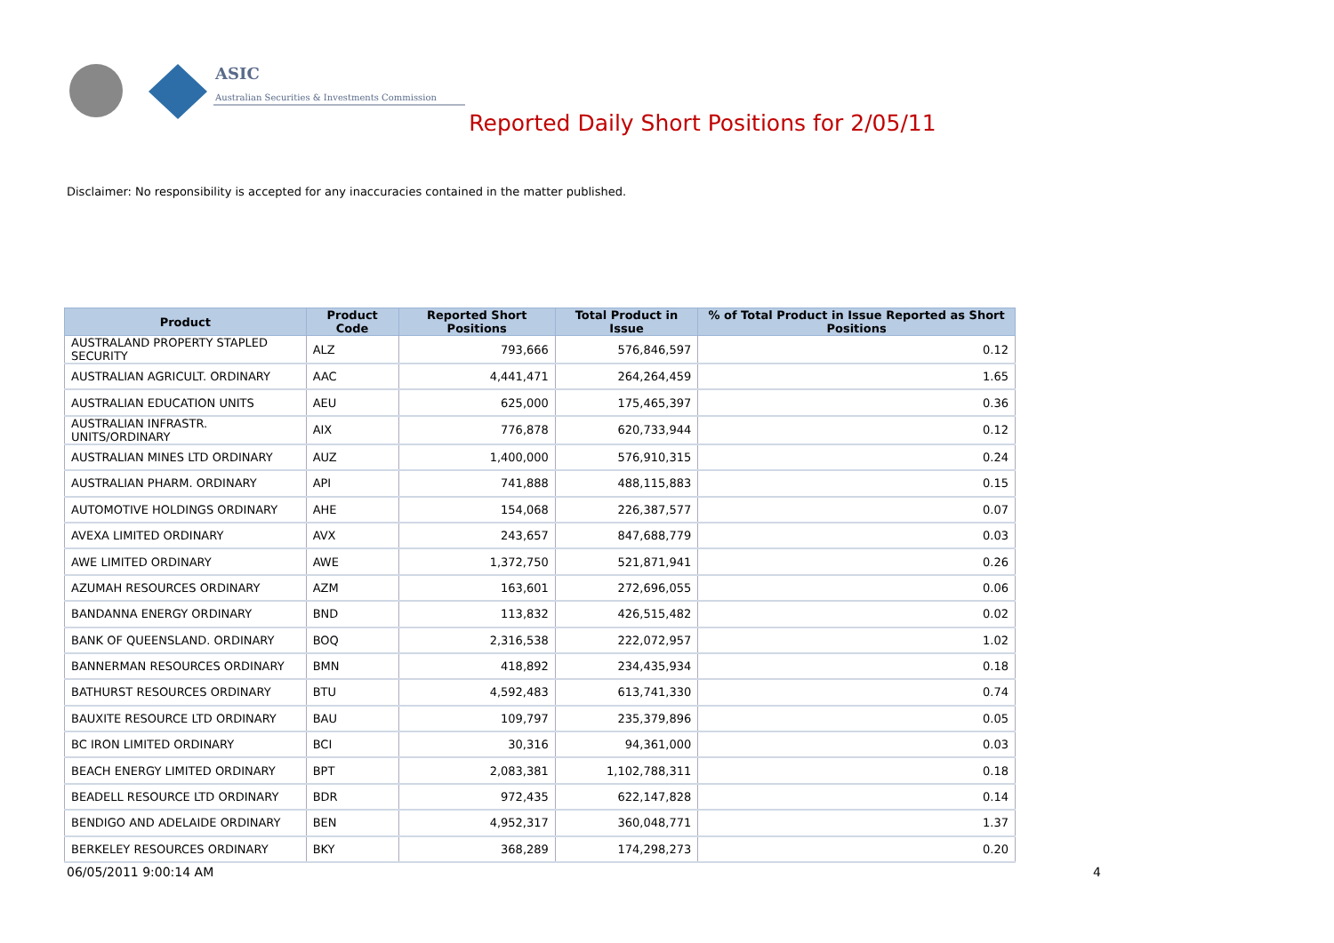ASIC
Australian Securities & Investments Commission
Reported Daily Short Positions for 2/05/11
Disclaimer: No responsibility is accepted for any inaccuracies contained in the matter published.
| Product | Product Code | Reported Short Positions | Total Product in Issue | % of Total Product in Issue Reported as Short Positions |
| --- | --- | --- | --- | --- |
| AUSTRALAND PROPERTY STAPLED SECURITY | ALZ | 793,666 | 576,846,597 | 0.12 |
| AUSTRALIAN AGRICULT. ORDINARY | AAC | 4,441,471 | 264,264,459 | 1.65 |
| AUSTRALIAN EDUCATION UNITS | AEU | 625,000 | 175,465,397 | 0.36 |
| AUSTRALIAN INFRASTR. UNITS/ORDINARY | AIX | 776,878 | 620,733,944 | 0.12 |
| AUSTRALIAN MINES LTD ORDINARY | AUZ | 1,400,000 | 576,910,315 | 0.24 |
| AUSTRALIAN PHARM. ORDINARY | API | 741,888 | 488,115,883 | 0.15 |
| AUTOMOTIVE HOLDINGS ORDINARY | AHE | 154,068 | 226,387,577 | 0.07 |
| AVEXA LIMITED ORDINARY | AVX | 243,657 | 847,688,779 | 0.03 |
| AWE LIMITED ORDINARY | AWE | 1,372,750 | 521,871,941 | 0.26 |
| AZUMAH RESOURCES ORDINARY | AZM | 163,601 | 272,696,055 | 0.06 |
| BANDANNA ENERGY ORDINARY | BND | 113,832 | 426,515,482 | 0.02 |
| BANK OF QUEENSLAND. ORDINARY | BOQ | 2,316,538 | 222,072,957 | 1.02 |
| BANNERMAN RESOURCES ORDINARY | BMN | 418,892 | 234,435,934 | 0.18 |
| BATHURST RESOURCES ORDINARY | BTU | 4,592,483 | 613,741,330 | 0.74 |
| BAUXITE RESOURCE LTD ORDINARY | BAU | 109,797 | 235,379,896 | 0.05 |
| BC IRON LIMITED ORDINARY | BCI | 30,316 | 94,361,000 | 0.03 |
| BEACH ENERGY LIMITED ORDINARY | BPT | 2,083,381 | 1,102,788,311 | 0.18 |
| BEADELL RESOURCE LTD ORDINARY | BDR | 972,435 | 622,147,828 | 0.14 |
| BENDIGO AND ADELAIDE ORDINARY | BEN | 4,952,317 | 360,048,771 | 1.37 |
| BERKELEY RESOURCES ORDINARY | BKY | 368,289 | 174,298,273 | 0.20 |
06/05/2011 9:00:14 AM 4